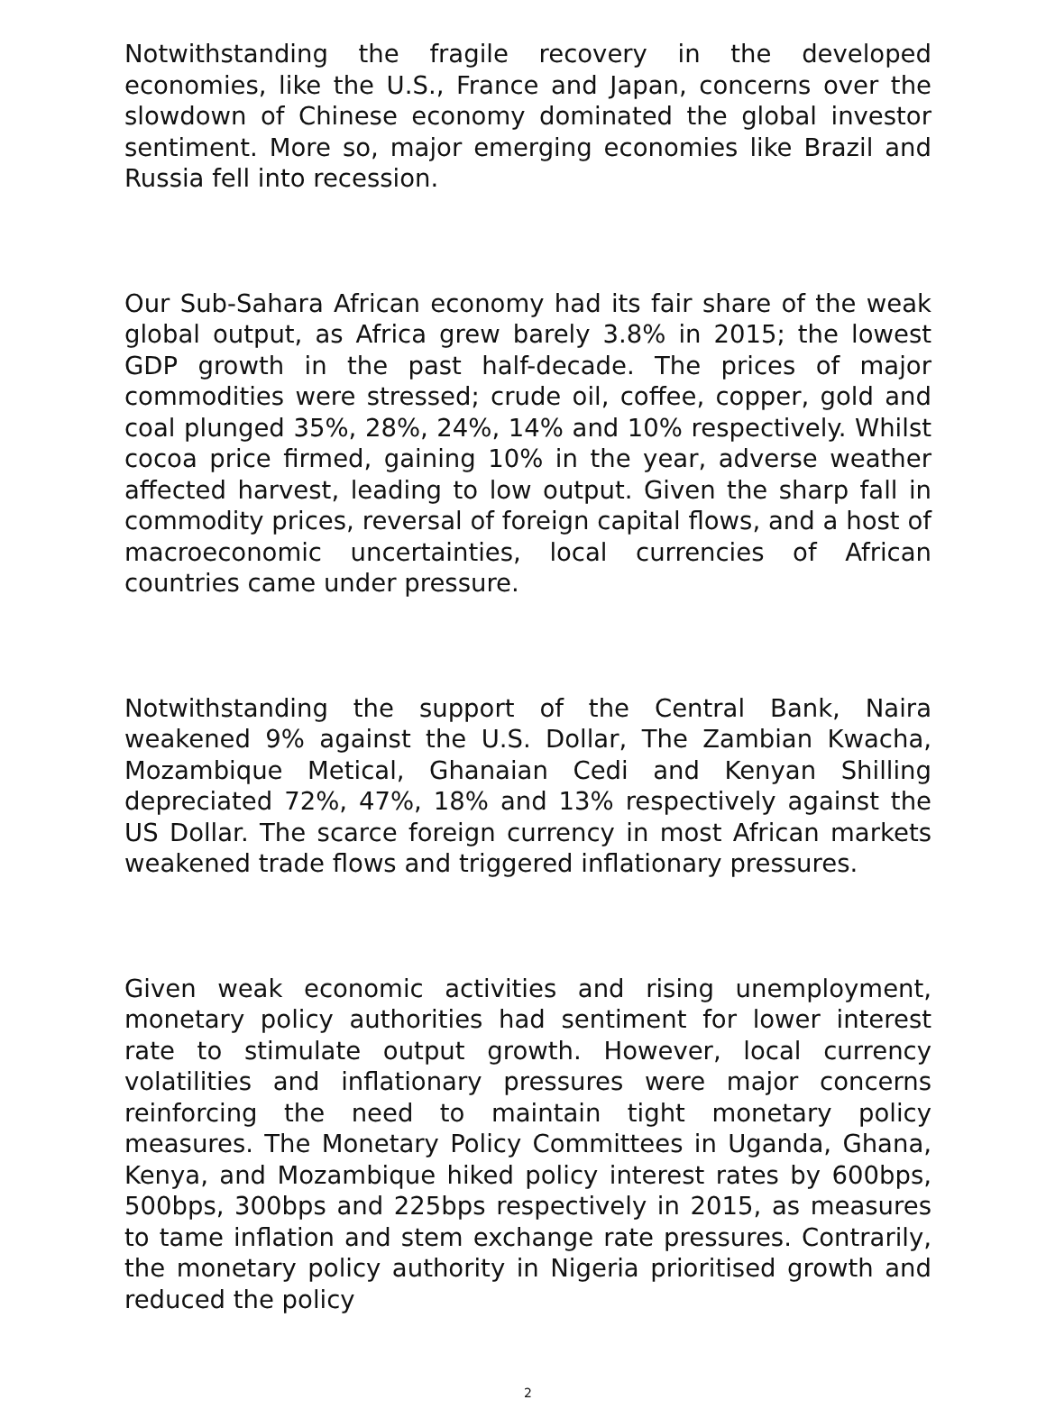Notwithstanding the fragile recovery in the developed economies, like the U.S., France and Japan, concerns over the slowdown of Chinese economy dominated the global investor sentiment. More so, major emerging economies like Brazil and Russia fell into recession.
Our Sub-Sahara African economy had its fair share of the weak global output, as Africa grew barely 3.8% in 2015; the lowest GDP growth in the past half-decade. The prices of major commodities were stressed; crude oil, coffee, copper, gold and coal plunged 35%, 28%, 24%, 14% and 10% respectively. Whilst cocoa price firmed, gaining 10% in the year, adverse weather affected harvest, leading to low output. Given the sharp fall in commodity prices, reversal of foreign capital flows, and a host of macroeconomic uncertainties, local currencies of African countries came under pressure.
Notwithstanding the support of the Central Bank, Naira weakened 9% against the U.S. Dollar, The Zambian Kwacha, Mozambique Metical, Ghanaian Cedi and Kenyan Shilling depreciated 72%, 47%, 18% and 13% respectively against the US Dollar. The scarce foreign currency in most African markets weakened trade flows and triggered inflationary pressures.
Given weak economic activities and rising unemployment, monetary policy authorities had sentiment for lower interest rate to stimulate output growth. However, local currency volatilities and inflationary pressures were major concerns reinforcing the need to maintain tight monetary policy measures. The Monetary Policy Committees in Uganda, Ghana, Kenya, and Mozambique hiked policy interest rates by 600bps, 500bps, 300bps and 225bps respectively in 2015, as measures to tame inflation and stem exchange rate pressures. Contrarily, the monetary policy authority in Nigeria prioritised growth and reduced the policy
2